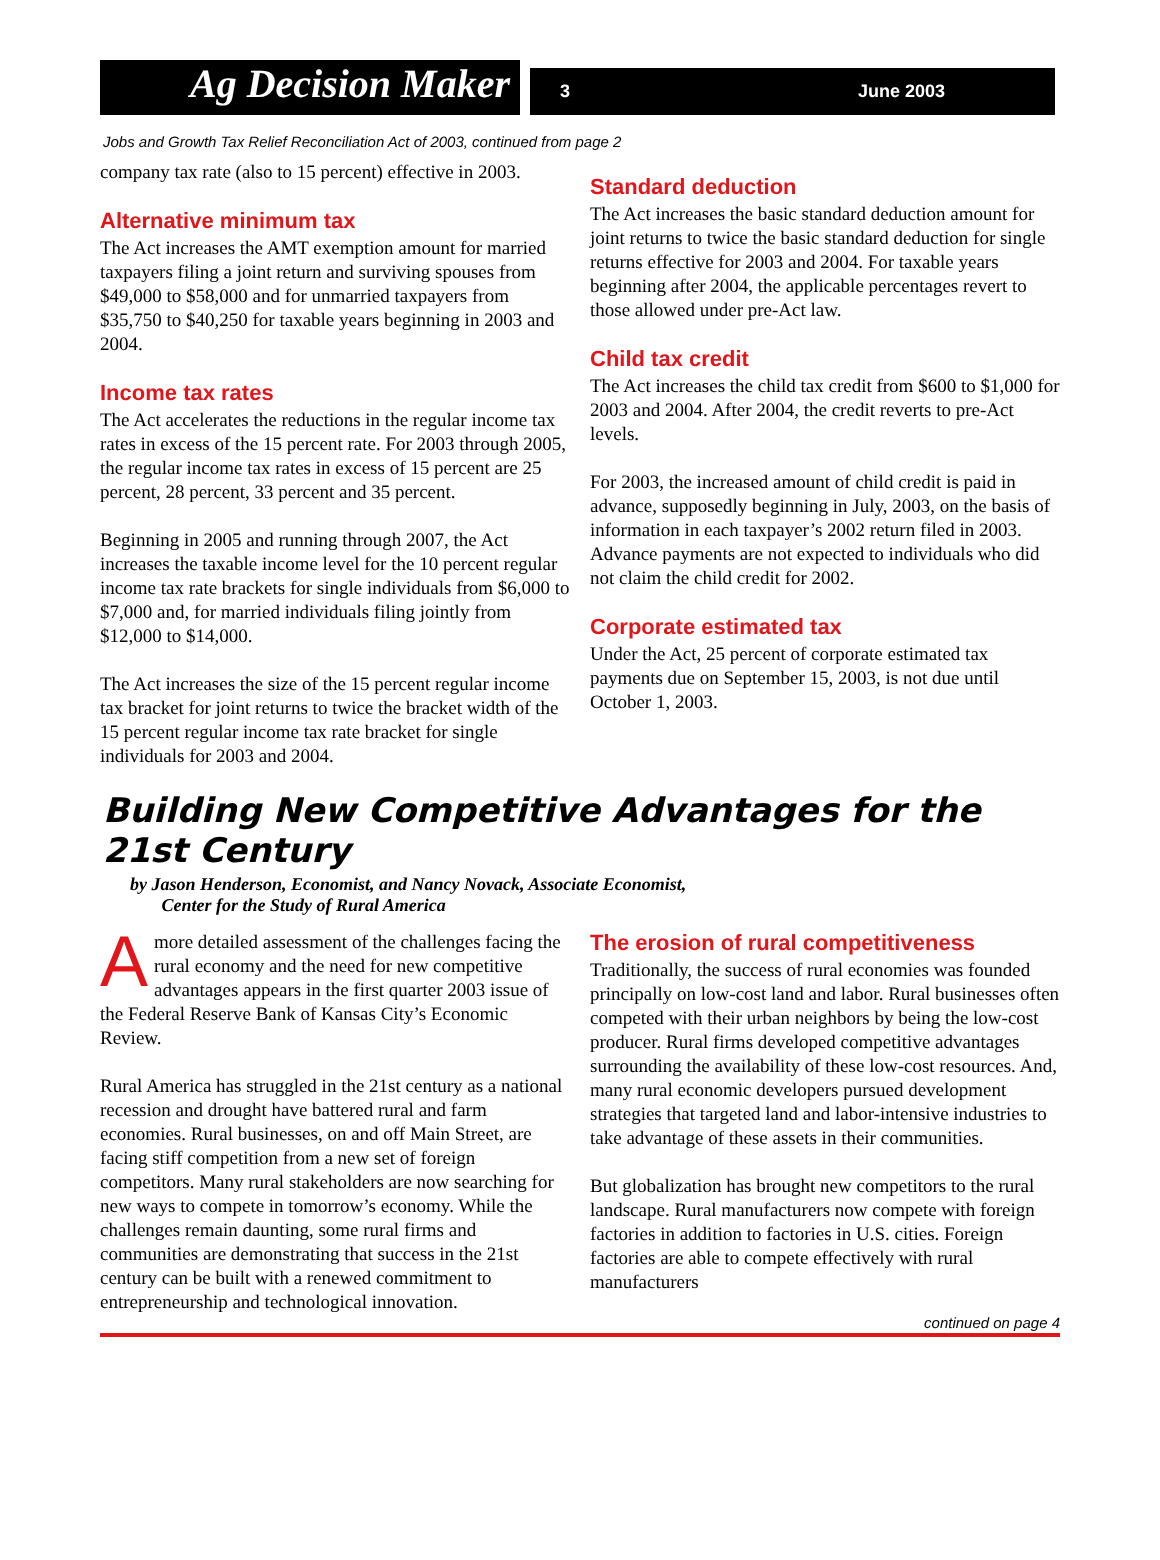Ag Decision Maker
3 June 2003
Jobs and Growth Tax Relief Reconciliation Act of 2003, continued from page 2
company tax rate (also to 15 percent) effective in 2003.
Alternative minimum tax
The Act increases the AMT exemption amount for married taxpayers filing a joint return and surviving spouses from $49,000 to $58,000 and for unmarried taxpayers from $35,750 to $40,250 for taxable years beginning in 2003 and 2004.
Income tax rates
The Act accelerates the reductions in the regular income tax rates in excess of the 15 percent rate. For 2003 through 2005, the regular income tax rates in excess of 15 percent are 25 percent, 28 percent, 33 percent and 35 percent.
Beginning in 2005 and running through 2007, the Act increases the taxable income level for the 10 percent regular income tax rate brackets for single individuals from $6,000 to $7,000 and, for married individuals filing jointly from $12,000 to $14,000.
The Act increases the size of the 15 percent regular income tax bracket for joint returns to twice the bracket width of the 15 percent regular income tax rate bracket for single individuals for 2003 and 2004.
Standard deduction
The Act increases the basic standard deduction amount for joint returns to twice the basic standard deduction for single returns effective for 2003 and 2004. For taxable years beginning after 2004, the applicable percentages revert to those allowed under pre-Act law.
Child tax credit
The Act increases the child tax credit from $600 to $1,000 for 2003 and 2004. After 2004, the credit reverts to pre-Act levels.
For 2003, the increased amount of child credit is paid in advance, supposedly beginning in July, 2003, on the basis of information in each taxpayer’s 2002 return filed in 2003. Advance payments are not expected to individuals who did not claim the child credit for 2002.
Corporate estimated tax
Under the Act, 25 percent of corporate estimated tax payments due on September 15, 2003, is not due until October 1, 2003.
Building New Competitive Advantages for the
21st Century
by Jason Henderson, Economist, and Nancy Novack, Associate Economist,
Center for the Study of Rural America
A more detailed assessment of the challenges facing the rural economy and the need for new competitive advantages appears in the first quarter 2003 issue of the Federal Reserve Bank of Kansas City’s Economic Review.
Rural America has struggled in the 21st century as a national recession and drought have battered rural and farm economies. Rural businesses, on and off Main Street, are facing stiff competition from a new set of foreign competitors. Many rural stakeholders are now searching for new ways to compete in tomorrow’s economy. While the challenges remain daunting, some rural firms and communities are demonstrating that success in the 21st century can be built with a renewed commitment to entrepreneurship and technological innovation.
The erosion of rural competitiveness
Traditionally, the success of rural economies was founded principally on low-cost land and labor. Rural businesses often competed with their urban neighbors by being the low-cost producer. Rural firms developed competitive advantages surrounding the availability of these low-cost resources. And, many rural economic developers pursued development strategies that targeted land and labor-intensive industries to take advantage of these assets in their communities.
But globalization has brought new competitors to the rural landscape. Rural manufacturers now compete with foreign factories in addition to factories in U.S. cities. Foreign factories are able to compete effectively with rural manufacturers
continued on page 4